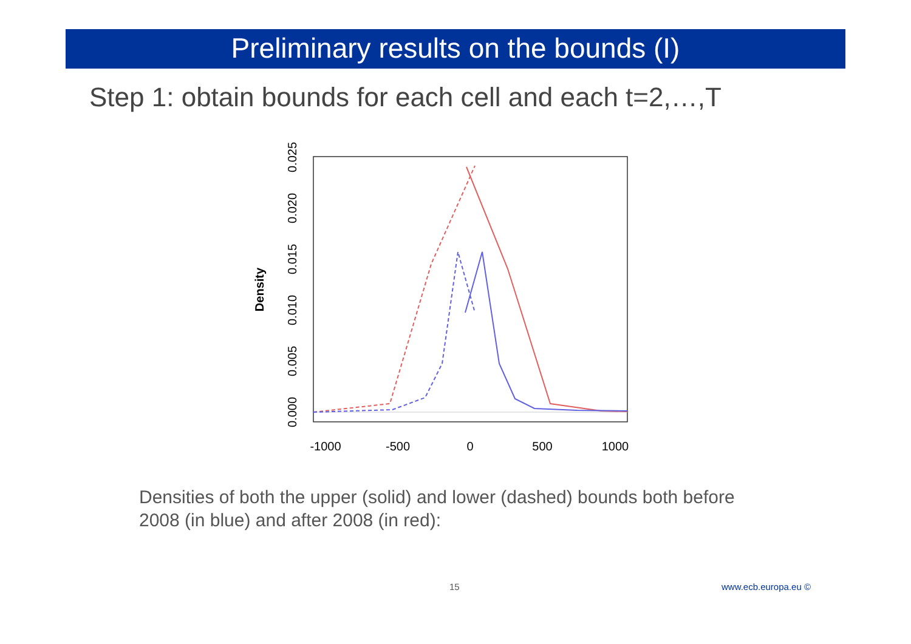Preliminary results on the bounds (I)
Step 1: obtain bounds for each cell and each t=2,…,T
-1000
-500
0
500
1000
0.000
0.005
0.010
0.015
0.020
0.025
Density
Densities of both the upper (solid) and lower (dashed) bounds both before 2008 (in blue) and after 2008 (in red):
15 www.ecb.europa.eu ©